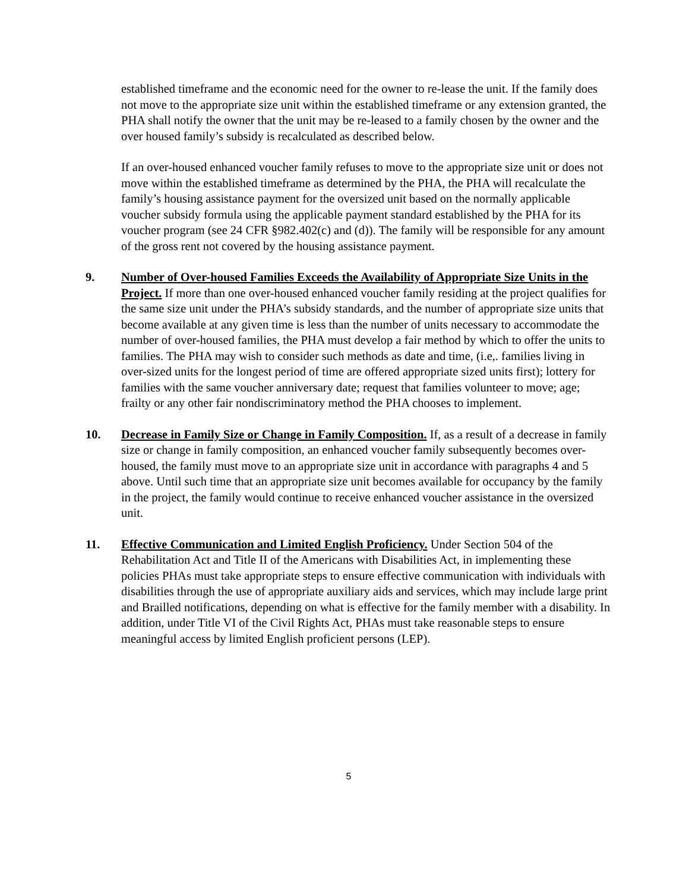established timeframe and the economic need for the owner to re-lease the unit. If the family does not move to the appropriate size unit within the established timeframe or any extension granted, the PHA shall notify the owner that the unit may be re-leased to a family chosen by the owner and the over housed family’s subsidy is recalculated as described below.
If an over-housed enhanced voucher family refuses to move to the appropriate size unit or does not move within the established timeframe as determined by the PHA, the PHA will recalculate the family’s housing assistance payment for the oversized unit based on the normally applicable voucher subsidy formula using the applicable payment standard established by the PHA for its voucher program (see 24 CFR §982.402(c) and (d)). The family will be responsible for any amount of the gross rent not covered by the housing assistance payment.
9. Number of Over-housed Families Exceeds the Availability of Appropriate Size Units in the Project. If more than one over-housed enhanced voucher family residing at the project qualifies for the same size unit under the PHA’s subsidy standards, and the number of appropriate size units that become available at any given time is less than the number of units necessary to accommodate the number of over-housed families, the PHA must develop a fair method by which to offer the units to families. The PHA may wish to consider such methods as date and time, (i.e,. families living in over-sized units for the longest period of time are offered appropriate sized units first); lottery for families with the same voucher anniversary date; request that families volunteer to move; age; frailty or any other fair nondiscriminatory method the PHA chooses to implement.
10. Decrease in Family Size or Change in Family Composition. If, as a result of a decrease in family size or change in family composition, an enhanced voucher family subsequently becomes over-housed, the family must move to an appropriate size unit in accordance with paragraphs 4 and 5 above. Until such time that an appropriate size unit becomes available for occupancy by the family in the project, the family would continue to receive enhanced voucher assistance in the oversized unit.
11. Effective Communication and Limited English Proficiency. Under Section 504 of the Rehabilitation Act and Title II of the Americans with Disabilities Act, in implementing these policies PHAs must take appropriate steps to ensure effective communication with individuals with disabilities through the use of appropriate auxiliary aids and services, which may include large print and Brailled notifications, depending on what is effective for the family member with a disability. In addition, under Title VI of the Civil Rights Act, PHAs must take reasonable steps to ensure meaningful access by limited English proficient persons (LEP).
5